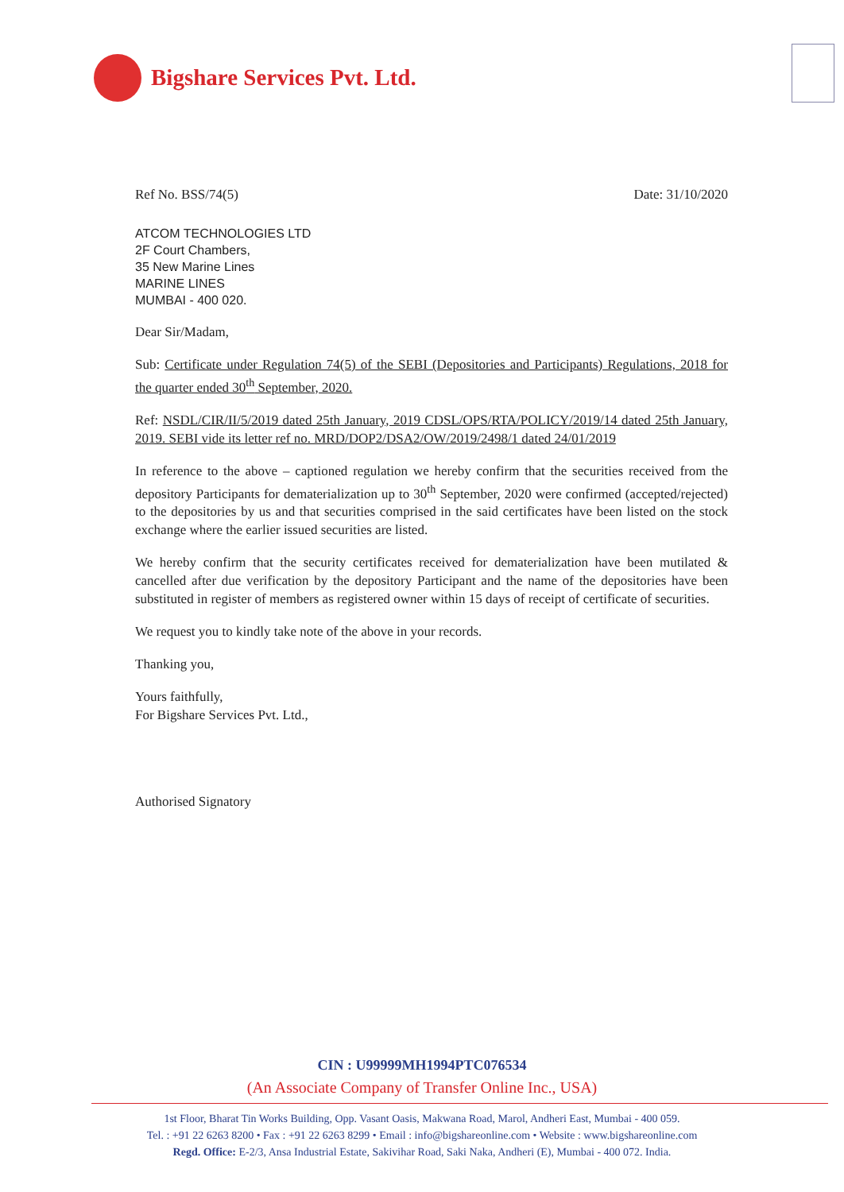Bigshare Services Pvt. Ltd.
Ref No. BSS/74(5) Date: 31/10/2020
ATCOM TECHNOLOGIES LTD
2F Court Chambers,
35 New Marine Lines
MARINE LINES
MUMBAI - 400 020.
Dear Sir/Madam,
Sub: Certificate under Regulation 74(5) of the SEBI (Depositories and Participants) Regulations, 2018 for the quarter ended 30<sup>th</sup> September, 2020.
Ref: NSDL/CIR/II/5/2019 dated 25th January, 2019 CDSL/OPS/RTA/POLICY/2019/14 dated 25th January, 2019. SEBI vide its letter ref no. MRD/DOP2/DSA2/OW/2019/2498/1 dated 24/01/2019
In reference to the above – captioned regulation we hereby confirm that the securities received from the depository Participants for dematerialization up to 30<sup>th</sup> September, 2020 were confirmed (accepted/rejected) to the depositories by us and that securities comprised in the said certificates have been listed on the stock exchange where the earlier issued securities are listed.
We hereby confirm that the security certificates received for dematerialization have been mutilated & cancelled after due verification by the depository Participant and the name of the depositories have been substituted in register of members as registered owner within 15 days of receipt of certificate of securities.
We request you to kindly take note of the above in your records.
Thanking you,
Yours faithfully,
For Bigshare Services Pvt. Ltd.,
Authorised Signatory
CIN : U99999MH1994PTC076534
(An Associate Company of Transfer Online Inc., USA)
1st Floor, Bharat Tin Works Building, Opp. Vasant Oasis, Makwana Road, Marol, Andheri East, Mumbai - 400 059.
Tel. : +91 22 6263 8200 • Fax : +91 22 6263 8299 • Email : info@bigshareonline.com • Website : www.bigshareonline.com
Regd. Office: E-2/3, Ansa Industrial Estate, Sakivihar Road, Saki Naka, Andheri (E), Mumbai - 400 072. India.